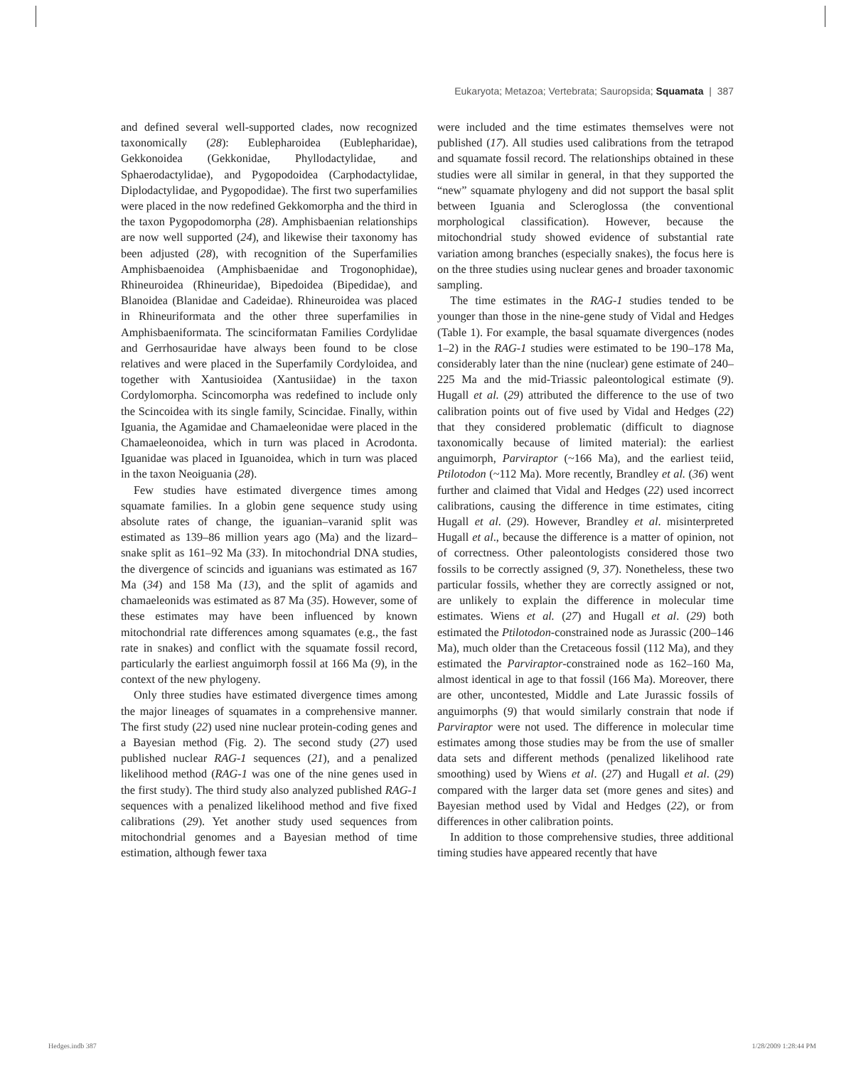Eukaryota; Metazoa; Vertebrata; Sauropsida; Squamata | 387
and defined several well-supported clades, now recognized taxonomically (28): Eublepharoidea (Eublepharidae), Gekkonoidea (Gekkonidae, Phyllodactylidae, and Sphaerodactylidae), and Pygopodoidea (Carphodactylidae, Diplodactylidae, and Pygopodidae). The first two superfamilies were placed in the now redefined Gekkomorpha and the third in the taxon Pygopodomorpha (28). Amphisbaenian relationships are now well supported (24), and likewise their taxonomy has been adjusted (28), with recognition of the Superfamilies Amphisbaenoidea (Amphisbaenidae and Trogonophidae), Rhineuroidea (Rhineuridae), Bipedoidea (Bipedidae), and Blanoidea (Blanidae and Cadeidae). Rhineuroidea was placed in Rhineuriformata and the other three superfamilies in Amphisbaeniformata. The scinciformatan Families Cordylidae and Gerrhosauridae have always been found to be close relatives and were placed in the Superfamily Cordyloidea, and together with Xantusioidea (Xantusiidae) in the taxon Cordylomorpha. Scincomorpha was redefined to include only the Scincoidea with its single family, Scincidae. Finally, within Iguania, the Agamidae and Chamaeleonidae were placed in the Chamaeleonoidea, which in turn was placed in Acrodonta. Iguanidae was placed in Iguanoidea, which in turn was placed in the taxon Neoiguania (28).
Few studies have estimated divergence times among squamate families. In a globin gene sequence study using absolute rates of change, the iguanian–varanid split was estimated as 139–86 million years ago (Ma) and the lizard–snake split as 161–92 Ma (33). In mitochondrial DNA studies, the divergence of scincids and iguanians was estimated as 167 Ma (34) and 158 Ma (13), and the split of agamids and chamaeleonids was estimated as 87 Ma (35). However, some of these estimates may have been influenced by known mitochondrial rate differences among squamates (e.g., the fast rate in snakes) and conflict with the squamate fossil record, particularly the earliest anguimorph fossil at 166 Ma (9), in the context of the new phylogeny.
Only three studies have estimated divergence times among the major lineages of squamates in a comprehensive manner. The first study (22) used nine nuclear protein-coding genes and a Bayesian method (Fig. 2). The second study (27) used published nuclear RAG-1 sequences (21), and a penalized likelihood method (RAG-1 was one of the nine genes used in the first study). The third study also analyzed published RAG-1 sequences with a penalized likelihood method and five fixed calibrations (29). Yet another study used sequences from mitochondrial genomes and a Bayesian method of time estimation, although fewer taxa
were included and the time estimates themselves were not published (17). All studies used calibrations from the tetrapod and squamate fossil record. The relationships obtained in these studies were all similar in general, in that they supported the “new” squamate phylogeny and did not support the basal split between Iguania and Scleroglossa (the conventional morphological classification). However, because the mitochondrial study showed evidence of substantial rate variation among branches (especially snakes), the focus here is on the three studies using nuclear genes and broader taxonomic sampling.
The time estimates in the RAG-1 studies tended to be younger than those in the nine-gene study of Vidal and Hedges (Table 1). For example, the basal squamate divergences (nodes 1–2) in the RAG-1 studies were estimated to be 190–178 Ma, considerably later than the nine (nuclear) gene estimate of 240–225 Ma and the mid-Triassic paleontological estimate (9). Hugall et al. (29) attributed the difference to the use of two calibration points out of five used by Vidal and Hedges (22) that they considered problematic (difficult to diagnose taxonomically because of limited material): the earliest anguimorph, Parviraptor (~166 Ma), and the earliest teiid, Ptilotodon (~112 Ma). More recently, Brandley et al. (36) went further and claimed that Vidal and Hedges (22) used incorrect calibrations, causing the difference in time estimates, citing Hugall et al. (29). However, Brandley et al. misinterpreted Hugall et al., because the difference is a matter of opinion, not of correctness. Other paleontologists considered those two fossils to be correctly assigned (9, 37). Nonetheless, these two particular fossils, whether they are correctly assigned or not, are unlikely to explain the difference in molecular time estimates. Wiens et al. (27) and Hugall et al. (29) both estimated the Ptilotodon-constrained node as Jurassic (200–146 Ma), much older than the Cretaceous fossil (112 Ma), and they estimated the Parviraptor-constrained node as 162–160 Ma, almost identical in age to that fossil (166 Ma). Moreover, there are other, uncontested, Middle and Late Jurassic fossils of anguimorphs (9) that would similarly constrain that node if Parviraptor were not used. The difference in molecular time estimates among those studies may be from the use of smaller data sets and different methods (penalized likelihood rate smoothing) used by Wiens et al. (27) and Hugall et al. (29) compared with the larger data set (more genes and sites) and Bayesian method used by Vidal and Hedges (22), or from differences in other calibration points.
In addition to those comprehensive studies, three additional timing studies have appeared recently that have
Hedges.indb 387 1/28/2009 1:28:44 PM